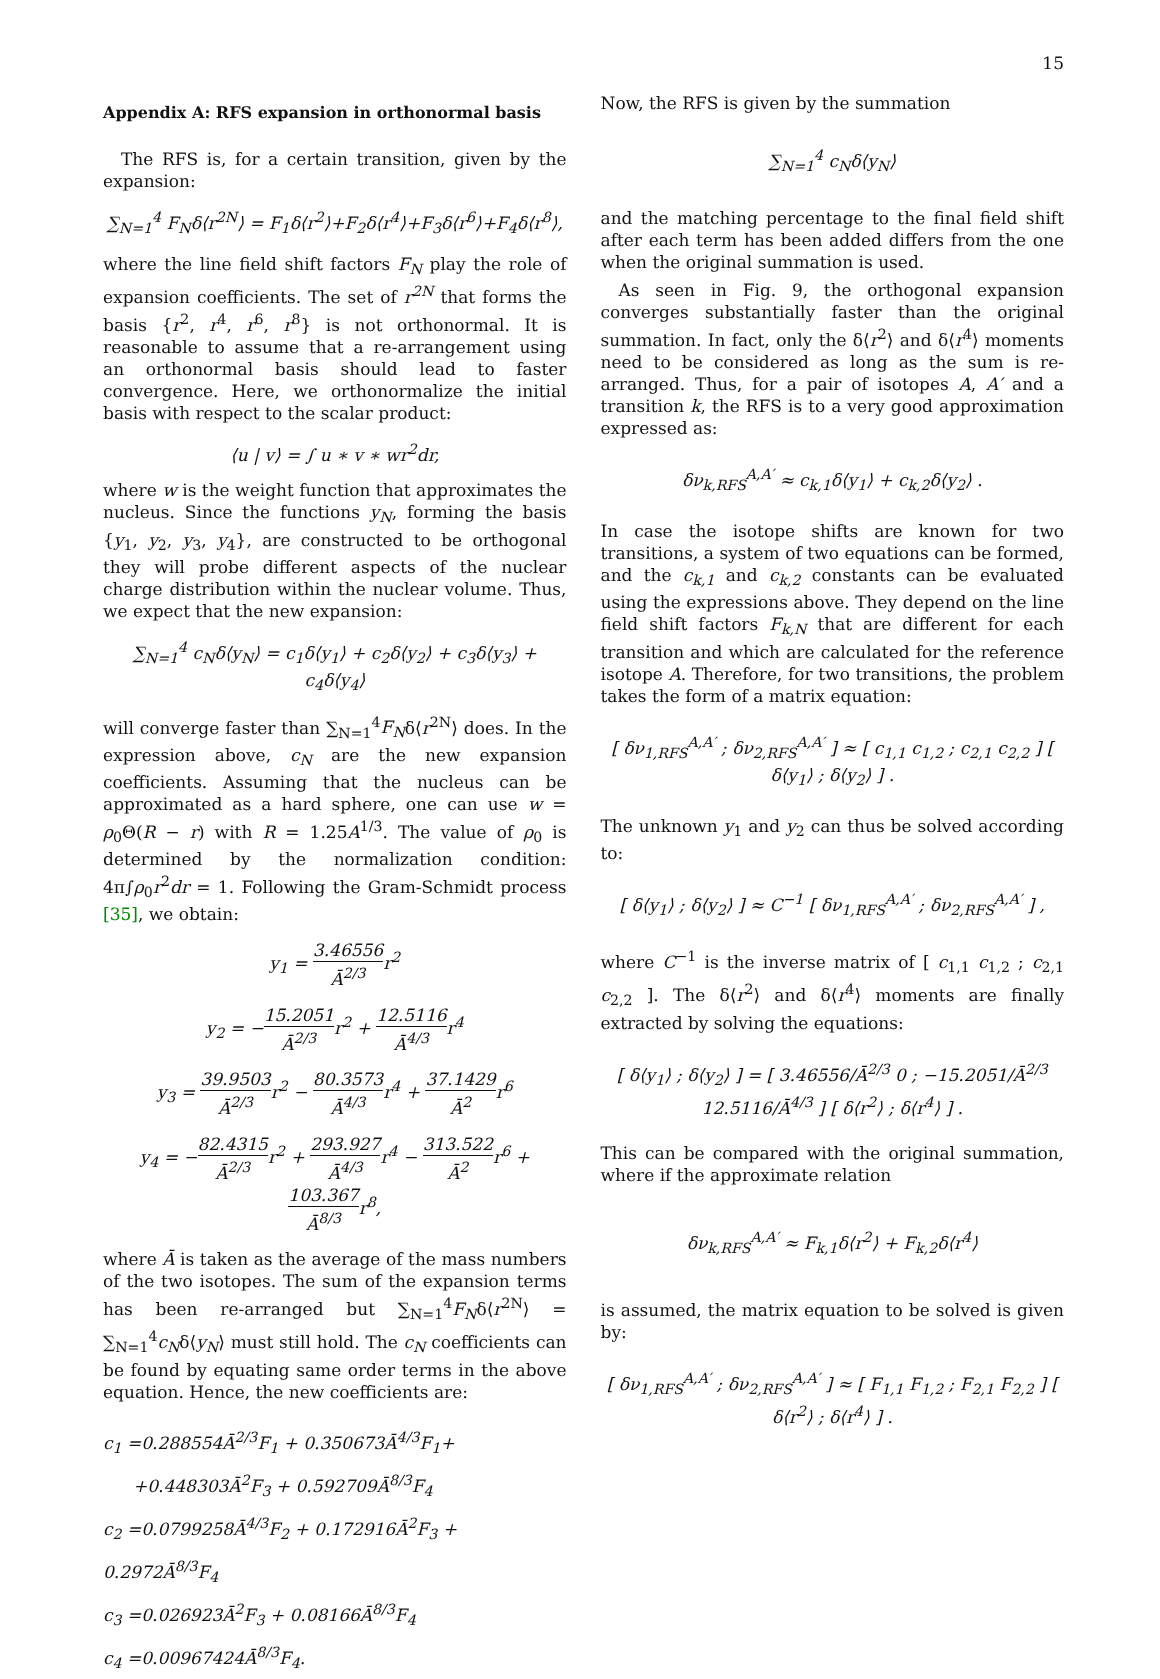15
Appendix A: RFS expansion in orthonormal basis
The RFS is, for a certain transition, given by the expansion:
∑<sub>N=1</sub><sup>4</sup> F<sub>N</sub>δ⟨r<sup>2N</sup>⟩ = F<sub>1</sub>δ⟨r<sup>2</sup>⟩+F<sub>2</sub>δ⟨r<sup>4</sup>⟩+F<sub>3</sub>δ⟨r<sup>6</sup>⟩+F<sub>4</sub>δ⟨r<sup>8</sup>⟩,
where the line field shift factors F<sub>N</sub> play the role of expansion coefficients. The set of r<sup>2N</sup> that forms the basis {r<sup>2</sup>, r<sup>4</sup>, r<sup>6</sup>, r<sup>8</sup>} is not orthonormal. It is reasonable to assume that a re-arrangement using an orthonormal basis should lead to faster convergence. Here, we orthonormalize the initial basis with respect to the scalar product:
⟨u | v⟩ = ∫ u ∗ v ∗ wr<sup>2</sup>dr,
where w is the weight function that approximates the nucleus. Since the functions y<sub>N</sub>, forming the basis {y<sub>1</sub>, y<sub>2</sub>, y<sub>3</sub>, y<sub>4</sub>}, are constructed to be orthogonal they will probe different aspects of the nuclear charge distribution within the nuclear volume. Thus, we expect that the new expansion:
∑<sub>N=1</sub><sup>4</sup> c<sub>N</sub>δ⟨y<sub>N</sub>⟩ = c<sub>1</sub>δ⟨y<sub>1</sub>⟩ + c<sub>2</sub>δ⟨y<sub>2</sub>⟩ + c<sub>3</sub>δ⟨y<sub>3</sub>⟩ + c<sub>4</sub>δ⟨y<sub>4</sub>⟩
will converge faster than ∑<sub>N=1</sub><sup>4</sup>F<sub>N</sub>δ⟨r<sup>2N</sup>⟩ does. In the expression above, c<sub>N</sub> are the new expansion coefficients. Assuming that the nucleus can be approximated as a hard sphere, one can use w = ρ<sub>0</sub>Θ(R − r) with R = 1.25A<sup>1/3</sup>. The value of ρ<sub>0</sub> is determined by the normalization condition: 4π∫ρ<sub>0</sub>r<sup>2</sup>dr = 1. Following the Gram-Schmidt process [35], we obtain:
y<sub>1</sub> = 3.46556 Ā<sup>2/3</sup>r<sup>2</sup>
y<sub>2</sub> = −15.2051 Ā<sup>2/3</sup>r<sup>2</sup> + 12.5116 Ā<sup>4/3</sup>r<sup>4</sup>
y<sub>3</sub> = 39.9503 Ā<sup>2/3</sup>r<sup>2</sup> − 80.3573 Ā<sup>4/3</sup>r<sup>4</sup> + 37.1429 Ā<sup>2</sup>r<sup>6</sup>
y<sub>4</sub> = −82.4315 Ā<sup>2/3</sup>r<sup>2</sup> + 293.927 Ā<sup>4/3</sup>r<sup>4</sup> − 313.522 Ā<sup>2</sup>r<sup>6</sup> + 103.367 Ā<sup>8/3</sup>r<sup>8</sup>,
where Ā is taken as the average of the mass numbers of the two isotopes. The sum of the expansion terms has been re-arranged but ∑<sub>N=1</sub><sup>4</sup>F<sub>N</sub>δ⟨r<sup>2N</sup>⟩ = ∑<sub>N=1</sub><sup>4</sup>c<sub>N</sub>δ⟨y<sub>N</sub>⟩ must still hold. The c<sub>N</sub> coefficients can be found by equating same order terms in the above equation. Hence, the new coefficients are:
c<sub>1</sub> =0.288554Ā<sup>2/3</sup>F<sub>1</sub> + 0.350673Ā<sup>4/3</sup>F<sub>1</sub>+
+0.448303Ā<sup>2</sup>F<sub>3</sub> + 0.592709Ā<sup>8/3</sup>F<sub>4</sub>
c<sub>2</sub> =0.0799258Ā<sup>4/3</sup>F<sub>2</sub> + 0.172916Ā<sup>2</sup>F<sub>3</sub> + 0.2972Ā<sup>8/3</sup>F<sub>4</sub>
c<sub>3</sub> =0.026923Ā<sup>2</sup>F<sub>3</sub> + 0.08166Ā<sup>8/3</sup>F<sub>4</sub>
c<sub>4</sub> =0.00967424Ā<sup>8/3</sup>F<sub>4</sub>.
Now, the RFS is given by the summation
∑<sub>N=1</sub><sup>4</sup> c<sub>N</sub>δ⟨y<sub>N</sub>⟩
and the matching percentage to the final field shift after each term has been added differs from the one when the original summation is used.
As seen in Fig. 9, the orthogonal expansion converges substantially faster than the original summation. In fact, only the δ⟨r<sup>2</sup>⟩ and δ⟨r<sup>4</sup>⟩ moments need to be considered as long as the sum is re-arranged. Thus, for a pair of isotopes A, A′ and a transition k, the RFS is to a very good approximation expressed as:
δν<sub>k,RFS</sub><sup>A,A′</sup> ≈ c<sub>k,1</sub>δ⟨y<sub>1</sub>⟩ + c<sub>k,2</sub>δ⟨y<sub>2</sub>⟩ .
In case the isotope shifts are known for two transitions, a system of two equations can be formed, and the c<sub>k,1</sub> and c<sub>k,2</sub> constants can be evaluated using the expressions above. They depend on the line field shift factors F<sub>k,N</sub> that are different for each transition and which are calculated for the reference isotope A. Therefore, for two transitions, the problem takes the form of a matrix equation:
[ δν<sub>1,RFS</sub><sup>A,A′</sup> ; δν<sub>2,RFS</sub><sup>A,A′</sup> ] ≈ [ c<sub>1,1</sub> c<sub>1,2</sub> ; c<sub>2,1</sub> c<sub>2,2</sub> ] [ δ⟨y<sub>1</sub>⟩ ; δ⟨y<sub>2</sub>⟩ ] .
The unknown y<sub>1</sub> and y<sub>2</sub> can thus be solved according to:
[ δ⟨y<sub>1</sub>⟩ ; δ⟨y<sub>2</sub>⟩ ] ≈ C<sup>−1</sup> [ δν<sub>1,RFS</sub><sup>A,A′</sup> ; δν<sub>2,RFS</sub><sup>A,A′</sup> ] ,
where C<sup>−1</sup> is the inverse matrix of [ c<sub>1,1</sub> c<sub>1,2</sub> ; c<sub>2,1</sub> c<sub>2,2</sub> ]. The δ⟨r<sup>2</sup>⟩ and δ⟨r<sup>4</sup>⟩ moments are finally extracted by solving the equations:
[ δ⟨y<sub>1</sub>⟩ ; δ⟨y<sub>2</sub>⟩ ] = [ 3.46556/Ā<sup>2/3</sup> 0 ; −15.2051/Ā<sup>2/3</sup> 12.5116/Ā<sup>4/3</sup> ] [ δ⟨r<sup>2</sup>⟩ ; δ⟨r<sup>4</sup>⟩ ] .
This can be compared with the original summation, where if the approximate relation
δν<sub>k,RFS</sub><sup>A,A′</sup> ≈ F<sub>k,1</sub>δ⟨r<sup>2</sup>⟩ + F<sub>k,2</sub>δ⟨r<sup>4</sup>⟩
is assumed, the matrix equation to be solved is given by:
[ δν<sub>1,RFS</sub><sup>A,A′</sup> ; δν<sub>2,RFS</sub><sup>A,A′</sup> ] ≈ [ F<sub>1,1</sub> F<sub>1,2</sub> ; F<sub>2,1</sub> F<sub>2,2</sub> ] [ δ⟨r<sup>2</sup>⟩ ; δ⟨r<sup>4</sup>⟩ ] .